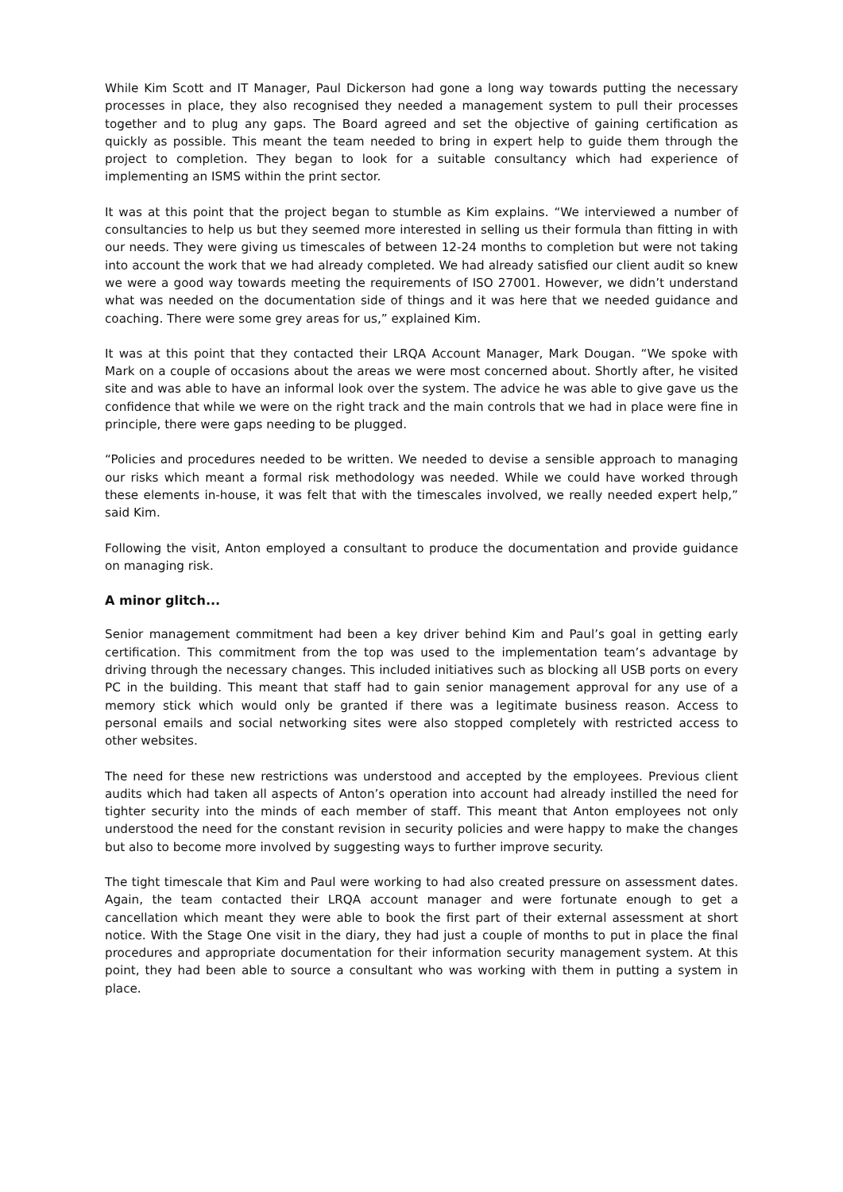While Kim Scott and IT Manager, Paul Dickerson had gone a long way towards putting the necessary processes in place, they also recognised they needed a management system to pull their processes together and to plug any gaps. The Board agreed and set the objective of gaining certification as quickly as possible. This meant the team needed to bring in expert help to guide them through the project to completion. They began to look for a suitable consultancy which had experience of implementing an ISMS within the print sector.
It was at this point that the project began to stumble as Kim explains. “We interviewed a number of consultancies to help us but they seemed more interested in selling us their formula than fitting in with our needs. They were giving us timescales of between 12-24 months to completion but were not taking into account the work that we had already completed. We had already satisfied our client audit so knew we were a good way towards meeting the requirements of ISO 27001. However, we didn’t understand what was needed on the documentation side of things and it was here that we needed guidance and coaching. There were some grey areas for us,” explained Kim.
It was at this point that they contacted their LRQA Account Manager, Mark Dougan. “We spoke with Mark on a couple of occasions about the areas we were most concerned about. Shortly after, he visited site and was able to have an informal look over the system. The advice he was able to give gave us the confidence that while we were on the right track and the main controls that we had in place were fine in principle, there were gaps needing to be plugged.
“Policies and procedures needed to be written. We needed to devise a sensible approach to managing our risks which meant a formal risk methodology was needed. While we could have worked through these elements in-house, it was felt that with the timescales involved, we really needed expert help,” said Kim.
Following the visit, Anton employed a consultant to produce the documentation and provide guidance on managing risk.
A minor glitch...
Senior management commitment had been a key driver behind Kim and Paul’s goal in getting early certification. This commitment from the top was used to the implementation team’s advantage by driving through the necessary changes. This included initiatives such as blocking all USB ports on every PC in the building. This meant that staff had to gain senior management approval for any use of a memory stick which would only be granted if there was a legitimate business reason. Access to personal emails and social networking sites were also stopped completely with restricted access to other websites.
The need for these new restrictions was understood and accepted by the employees. Previous client audits which had taken all aspects of Anton’s operation into account had already instilled the need for tighter security into the minds of each member of staff. This meant that Anton employees not only understood the need for the constant revision in security policies and were happy to make the changes but also to become more involved by suggesting ways to further improve security.
The tight timescale that Kim and Paul were working to had also created pressure on assessment dates. Again, the team contacted their LRQA account manager and were fortunate enough to get a cancellation which meant they were able to book the first part of their external assessment at short notice. With the Stage One visit in the diary, they had just a couple of months to put in place the final procedures and appropriate documentation for their information security management system. At this point, they had been able to source a consultant who was working with them in putting a system in place.